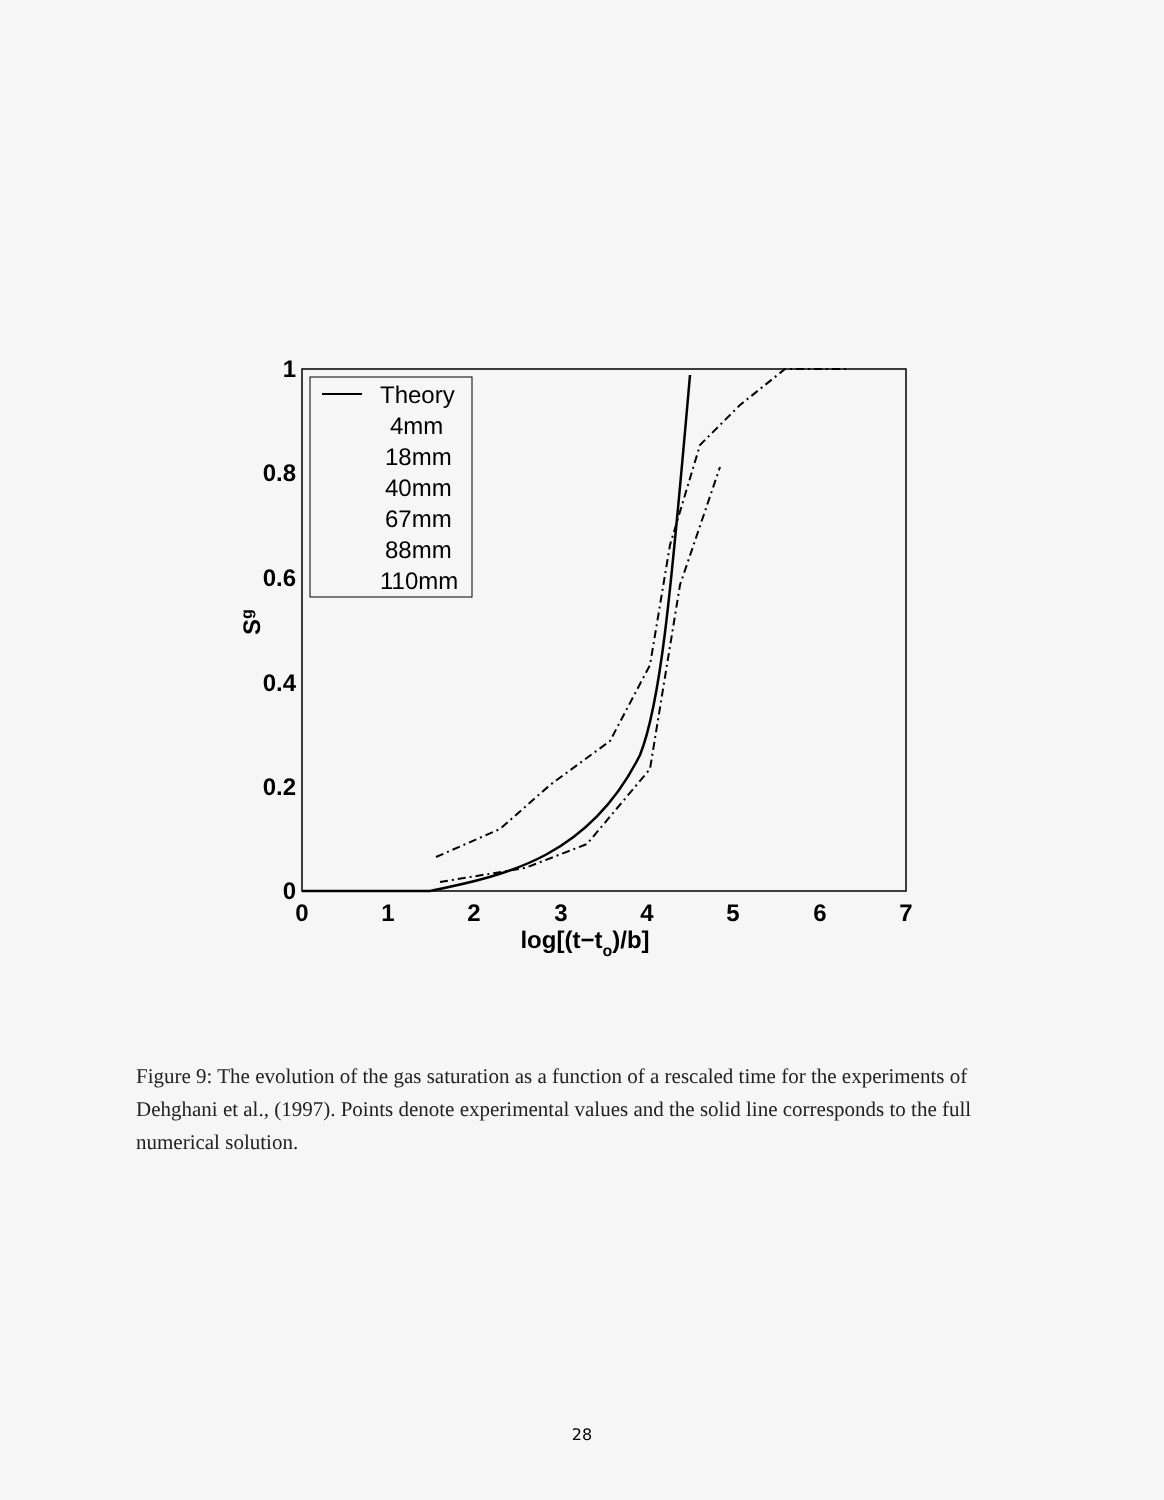1
0.8
0.6
0.4
0.2
0
0
1
2
3
4
5
6
7
log[(t−to)/b]
Sg
Theory
4mm
18mm
40mm
67mm
88mm
110mm
Figure 9: The evolution of the gas saturation as a function of a rescaled time for the experiments of Dehghani et al., (1997). Points denote experimental values and the solid line corresponds to the full numerical solution.
28